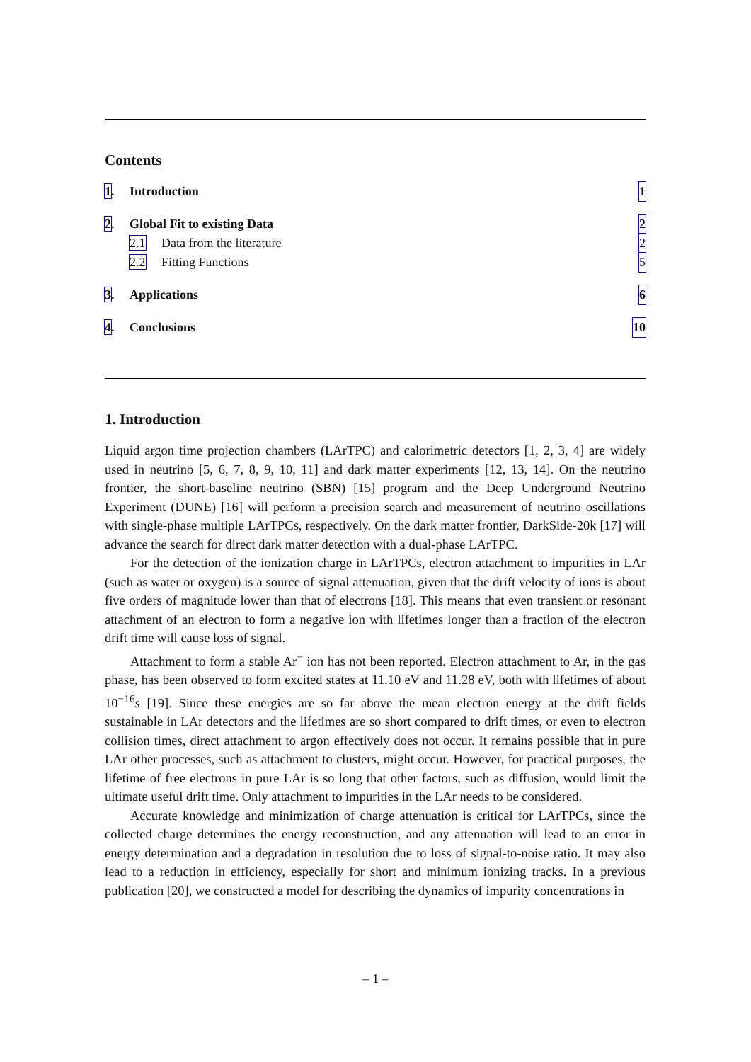Contents
1. Introduction 1
2. Global Fit to existing Data 2
2.1 Data from the literature 2
2.2 Fitting Functions 5
3. Applications 6
4. Conclusions 10
1. Introduction
Liquid argon time projection chambers (LArTPC) and calorimetric detectors [1, 2, 3, 4] are widely used in neutrino [5, 6, 7, 8, 9, 10, 11] and dark matter experiments [12, 13, 14]. On the neutrino frontier, the short-baseline neutrino (SBN) [15] program and the Deep Underground Neutrino Experiment (DUNE) [16] will perform a precision search and measurement of neutrino oscillations with single-phase multiple LArTPCs, respectively. On the dark matter frontier, DarkSide-20k [17] will advance the search for direct dark matter detection with a dual-phase LArTPC.
For the detection of the ionization charge in LArTPCs, electron attachment to impurities in LAr (such as water or oxygen) is a source of signal attenuation, given that the drift velocity of ions is about five orders of magnitude lower than that of electrons [18]. This means that even transient or resonant attachment of an electron to form a negative ion with lifetimes longer than a fraction of the electron drift time will cause loss of signal.
Attachment to form a stable Ar<sup>−</sup> ion has not been reported. Electron attachment to Ar, in the gas phase, has been observed to form excited states at 11.10 eV and 11.28 eV, both with lifetimes of about 10<sup>−16</sup>s [19]. Since these energies are so far above the mean electron energy at the drift fields sustainable in LAr detectors and the lifetimes are so short compared to drift times, or even to electron collision times, direct attachment to argon effectively does not occur. It remains possible that in pure LAr other processes, such as attachment to clusters, might occur. However, for practical purposes, the lifetime of free electrons in pure LAr is so long that other factors, such as diffusion, would limit the ultimate useful drift time. Only attachment to impurities in the LAr needs to be considered.
Accurate knowledge and minimization of charge attenuation is critical for LArTPCs, since the collected charge determines the energy reconstruction, and any attenuation will lead to an error in energy determination and a degradation in resolution due to loss of signal-to-noise ratio. It may also lead to a reduction in efficiency, especially for short and minimum ionizing tracks. In a previous publication [20], we constructed a model for describing the dynamics of impurity concentrations in
– 1 –